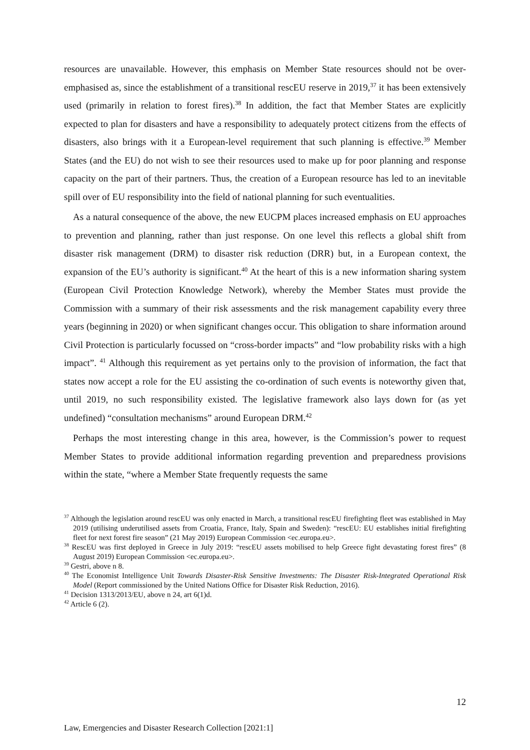resources are unavailable. However, this emphasis on Member State resources should not be over-emphasised as, since the establishment of a transitional rescEU reserve in 2019,<sup>37</sup> it has been extensively used (primarily in relation to forest fires).<sup>38</sup> In addition, the fact that Member States are explicitly expected to plan for disasters and have a responsibility to adequately protect citizens from the effects of disasters, also brings with it a European-level requirement that such planning is effective.<sup>39</sup> Member States (and the EU) do not wish to see their resources used to make up for poor planning and response capacity on the part of their partners. Thus, the creation of a European resource has led to an inevitable spill over of EU responsibility into the field of national planning for such eventualities.
As a natural consequence of the above, the new EUCPM places increased emphasis on EU approaches to prevention and planning, rather than just response. On one level this reflects a global shift from disaster risk management (DRM) to disaster risk reduction (DRR) but, in a European context, the expansion of the EU’s authority is significant.<sup>40</sup> At the heart of this is a new information sharing system (European Civil Protection Knowledge Network), whereby the Member States must provide the Commission with a summary of their risk assessments and the risk management capability every three years (beginning in 2020) or when significant changes occur. This obligation to share information around Civil Protection is particularly focussed on “cross-border impacts” and “low probability risks with a high impact”. <sup>41</sup> Although this requirement as yet pertains only to the provision of information, the fact that states now accept a role for the EU assisting the co-ordination of such events is noteworthy given that, until 2019, no such responsibility existed. The legislative framework also lays down for (as yet undefined) “consultation mechanisms” around European DRM.<sup>42</sup>
Perhaps the most interesting change in this area, however, is the Commission’s power to request Member States to provide additional information regarding prevention and preparedness provisions within the state, “where a Member State frequently requests the same
<sup>37</sup> Although the legislation around rescEU was only enacted in March, a transitional rescEU firefighting fleet was established in May 2019 (utilising underutilised assets from Croatia, France, Italy, Spain and Sweden): “rescEU: EU establishes initial firefighting fleet for next forest fire season” (21 May 2019) European Commission <ec.europa.eu>.
<sup>38</sup> RescEU was first deployed in Greece in July 2019: “rescEU assets mobilised to help Greece fight devastating forest fires” (8 August 2019) European Commission <ec.europa.eu>.
<sup>39</sup> Gestri, above n 8.
<sup>40</sup> The Economist Intelligence Unit Towards Disaster-Risk Sensitive Investments: The Disaster Risk-Integrated Operational Risk Model (Report commissioned by the United Nations Office for Disaster Risk Reduction, 2016).
<sup>41</sup> Decision 1313/2013/EU, above n 24, art 6(1)d.
<sup>42</sup> Article 6 (2).
12
Law, Emergencies and Disaster Research Collection [2021:1]